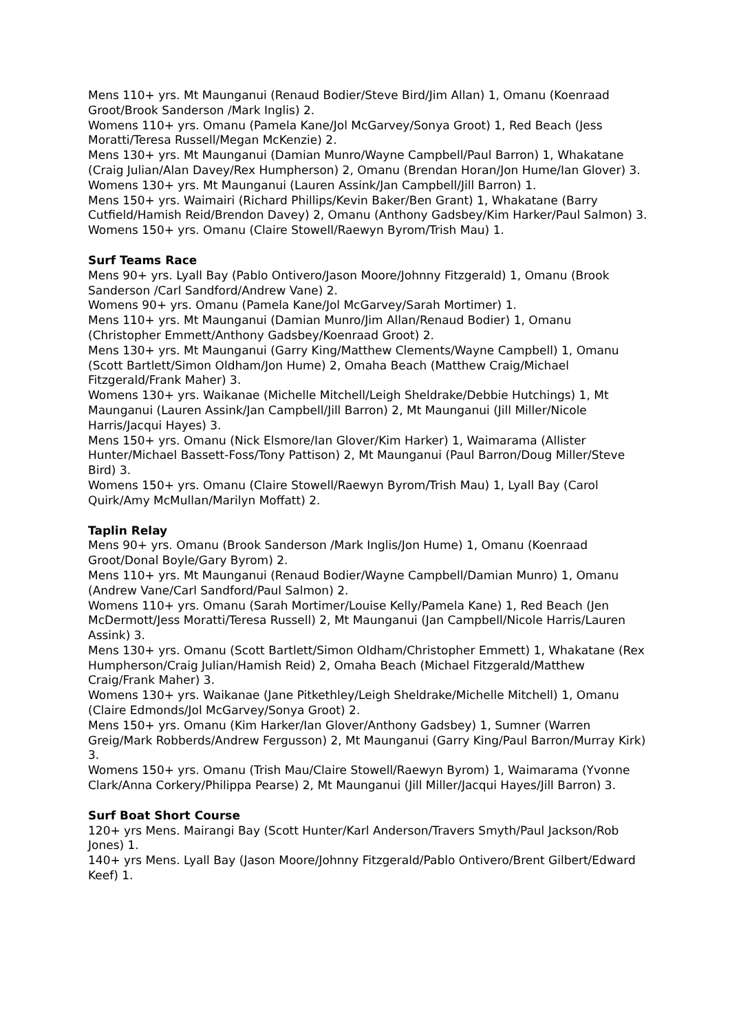Mens 110+ yrs. Mt Maunganui (Renaud Bodier/Steve Bird/Jim Allan) 1, Omanu (Koenraad Groot/Brook Sanderson /Mark Inglis) 2.
Womens 110+ yrs. Omanu (Pamela Kane/Jol McGarvey/Sonya Groot) 1, Red Beach (Jess Moratti/Teresa Russell/Megan McKenzie) 2.
Mens 130+ yrs. Mt Maunganui (Damian Munro/Wayne Campbell/Paul Barron) 1, Whakatane (Craig Julian/Alan Davey/Rex Humpherson) 2, Omanu (Brendan Horan/Jon Hume/Ian Glover) 3.
Womens 130+ yrs. Mt Maunganui (Lauren Assink/Jan Campbell/Jill Barron) 1.
Mens 150+ yrs. Waimairi (Richard Phillips/Kevin Baker/Ben Grant) 1, Whakatane (Barry Cutfield/Hamish Reid/Brendon Davey) 2, Omanu (Anthony Gadsbey/Kim Harker/Paul Salmon) 3.
Womens 150+ yrs. Omanu (Claire Stowell/Raewyn Byrom/Trish Mau) 1.
Surf Teams Race
Mens 90+ yrs. Lyall Bay (Pablo Ontivero/Jason Moore/Johnny Fitzgerald) 1, Omanu (Brook Sanderson /Carl Sandford/Andrew Vane) 2.
Womens 90+ yrs. Omanu (Pamela Kane/Jol McGarvey/Sarah Mortimer) 1.
Mens 110+ yrs. Mt Maunganui (Damian Munro/Jim Allan/Renaud Bodier) 1, Omanu (Christopher Emmett/Anthony Gadsbey/Koenraad Groot) 2.
Mens 130+ yrs. Mt Maunganui (Garry King/Matthew Clements/Wayne Campbell) 1, Omanu (Scott Bartlett/Simon Oldham/Jon Hume) 2, Omaha Beach (Matthew Craig/Michael Fitzgerald/Frank Maher) 3.
Womens 130+ yrs. Waikanae (Michelle Mitchell/Leigh Sheldrake/Debbie Hutchings) 1, Mt Maunganui (Lauren Assink/Jan Campbell/Jill Barron) 2, Mt Maunganui (Jill Miller/Nicole Harris/Jacqui Hayes) 3.
Mens 150+ yrs. Omanu (Nick Elsmore/Ian Glover/Kim Harker) 1, Waimarama (Allister Hunter/Michael Bassett-Foss/Tony Pattison) 2, Mt Maunganui (Paul Barron/Doug Miller/Steve Bird) 3.
Womens 150+ yrs. Omanu (Claire Stowell/Raewyn Byrom/Trish Mau) 1, Lyall Bay (Carol Quirk/Amy McMullan/Marilyn Moffatt) 2.
Taplin Relay
Mens 90+ yrs. Omanu (Brook Sanderson /Mark Inglis/Jon Hume) 1, Omanu (Koenraad Groot/Donal Boyle/Gary Byrom) 2.
Mens 110+ yrs. Mt Maunganui (Renaud Bodier/Wayne Campbell/Damian Munro) 1, Omanu (Andrew Vane/Carl Sandford/Paul Salmon) 2.
Womens 110+ yrs. Omanu (Sarah Mortimer/Louise Kelly/Pamela Kane) 1, Red Beach (Jen McDermott/Jess Moratti/Teresa Russell) 2, Mt Maunganui (Jan Campbell/Nicole Harris/Lauren Assink) 3.
Mens 130+ yrs. Omanu (Scott Bartlett/Simon Oldham/Christopher Emmett) 1, Whakatane (Rex Humpherson/Craig Julian/Hamish Reid) 2, Omaha Beach (Michael Fitzgerald/Matthew Craig/Frank Maher) 3.
Womens 130+ yrs. Waikanae (Jane Pitkethley/Leigh Sheldrake/Michelle Mitchell) 1, Omanu (Claire Edmonds/Jol McGarvey/Sonya Groot) 2.
Mens 150+ yrs. Omanu (Kim Harker/Ian Glover/Anthony Gadsbey) 1, Sumner (Warren Greig/Mark Robberds/Andrew Fergusson) 2, Mt Maunganui (Garry King/Paul Barron/Murray Kirk) 3.
Womens 150+ yrs. Omanu (Trish Mau/Claire Stowell/Raewyn Byrom) 1, Waimarama (Yvonne Clark/Anna Corkery/Philippa Pearse) 2, Mt Maunganui (Jill Miller/Jacqui Hayes/Jill Barron) 3.
Surf Boat Short Course
120+ yrs Mens. Mairangi Bay (Scott Hunter/Karl Anderson/Travers Smyth/Paul Jackson/Rob Jones) 1.
140+ yrs Mens. Lyall Bay (Jason Moore/Johnny Fitzgerald/Pablo Ontivero/Brent Gilbert/Edward Keef) 1.